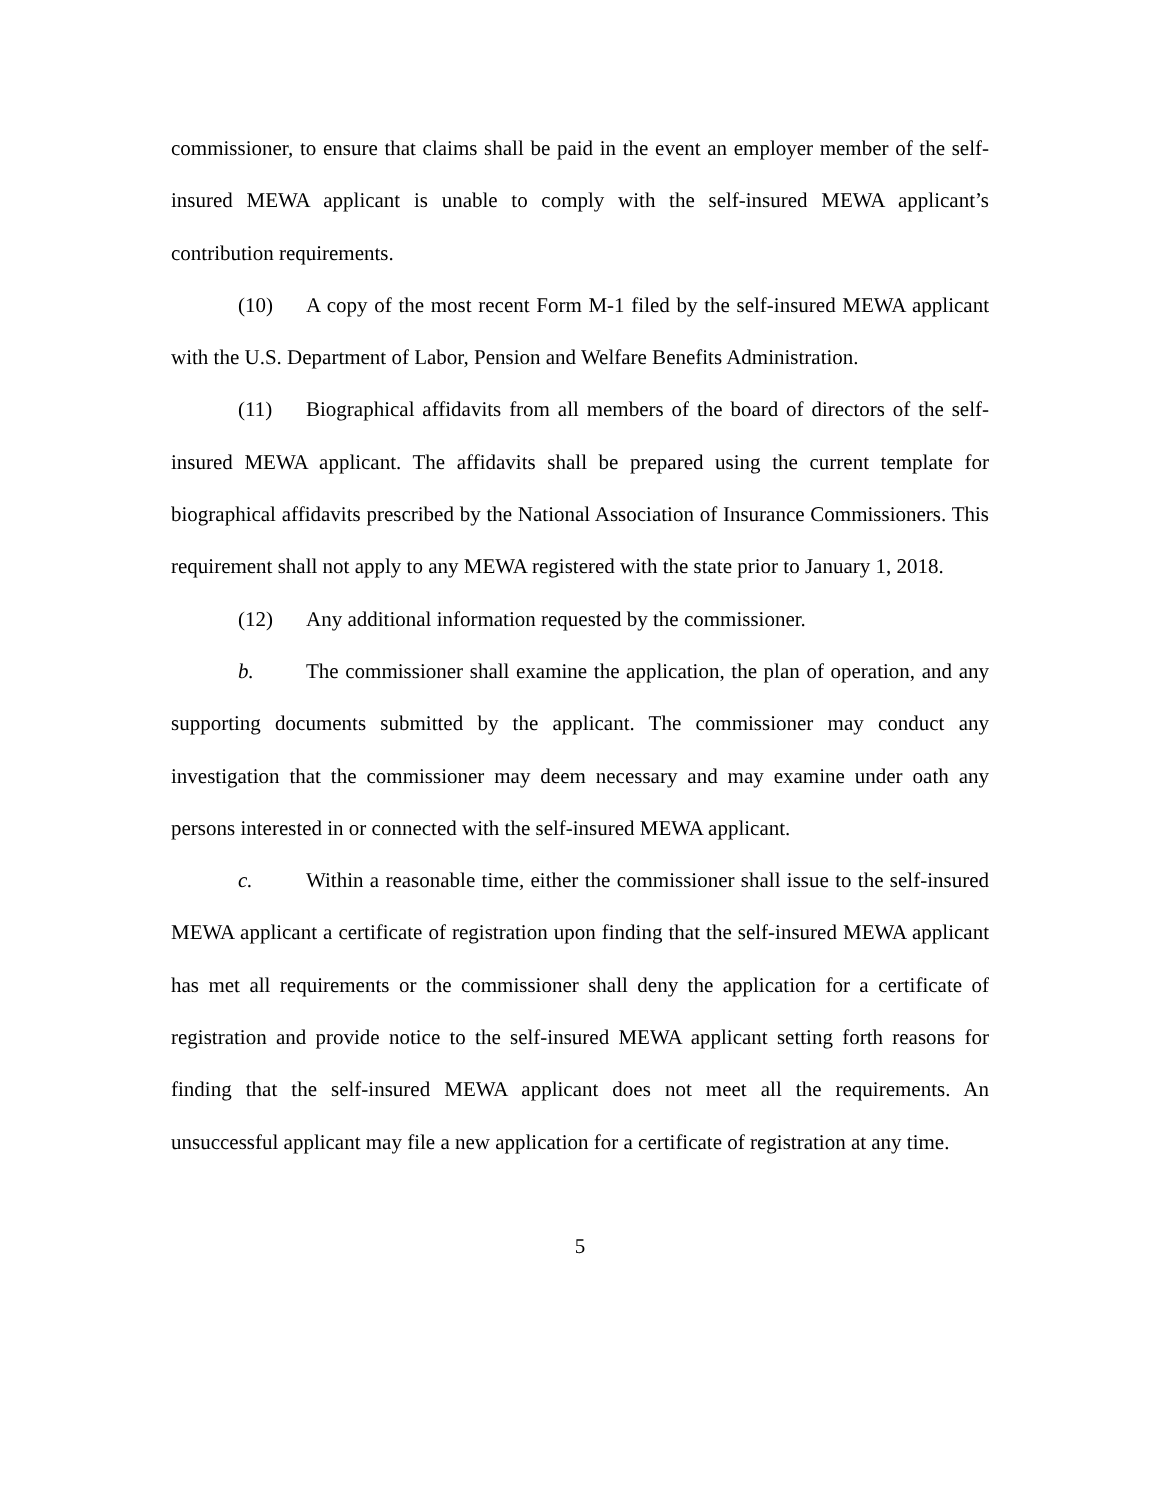commissioner, to ensure that claims shall be paid in the event an employer member of the self-insured MEWA applicant is unable to comply with the self-insured MEWA applicant’s contribution requirements.
(10) A copy of the most recent Form M-1 filed by the self-insured MEWA applicant with the U.S. Department of Labor, Pension and Welfare Benefits Administration.
(11) Biographical affidavits from all members of the board of directors of the self-insured MEWA applicant. The affidavits shall be prepared using the current template for biographical affidavits prescribed by the National Association of Insurance Commissioners. This requirement shall not apply to any MEWA registered with the state prior to January 1, 2018.
(12) Any additional information requested by the commissioner.
b. The commissioner shall examine the application, the plan of operation, and any supporting documents submitted by the applicant. The commissioner may conduct any investigation that the commissioner may deem necessary and may examine under oath any persons interested in or connected with the self-insured MEWA applicant.
c. Within a reasonable time, either the commissioner shall issue to the self-insured MEWA applicant a certificate of registration upon finding that the self-insured MEWA applicant has met all requirements or the commissioner shall deny the application for a certificate of registration and provide notice to the self-insured MEWA applicant setting forth reasons for finding that the self-insured MEWA applicant does not meet all the requirements. An unsuccessful applicant may file a new application for a certificate of registration at any time.
5